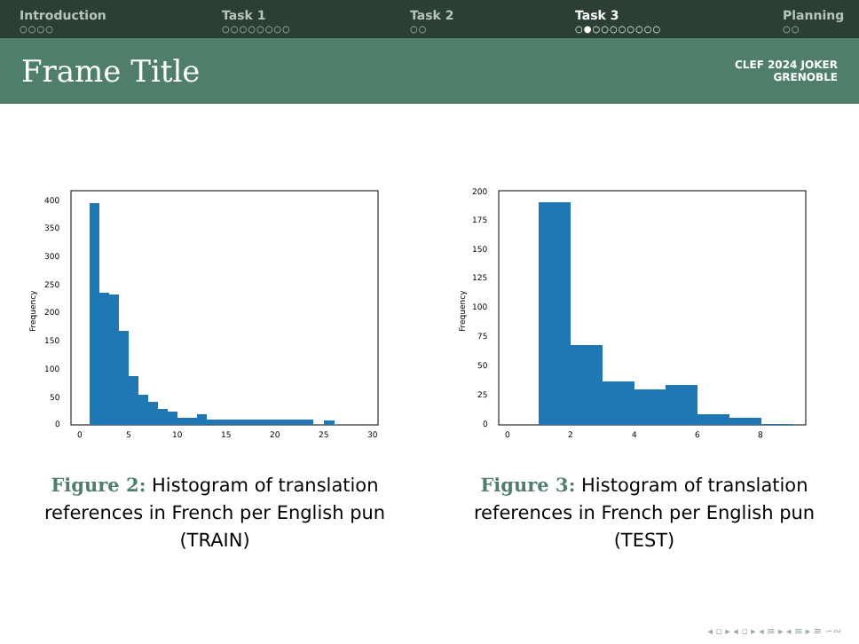Introduction
○○○○
Task 1
○○○○○○○○
Task 2
○○
Task 3
○●○○○○○○○○
Planning
○○
Frame Title
CLEF 2024 JOKER
GRENOBLE
0
50
100
150
200
250
300
350
400
0
5
10
15
20
25
30
Frequency
Figure 2: Histogram of translation references in French per English pun (TRAIN)
0
25
50
75
100
125
150
175
200
0
2
4
6
8
Frequency
Figure 3: Histogram of translation references in French per English pun (TEST)
◂ ▫ ▸ ◂ ▫ ▸ ◂ ≡ ▸ ◂ ≡ ▸ ≡ ∽∾